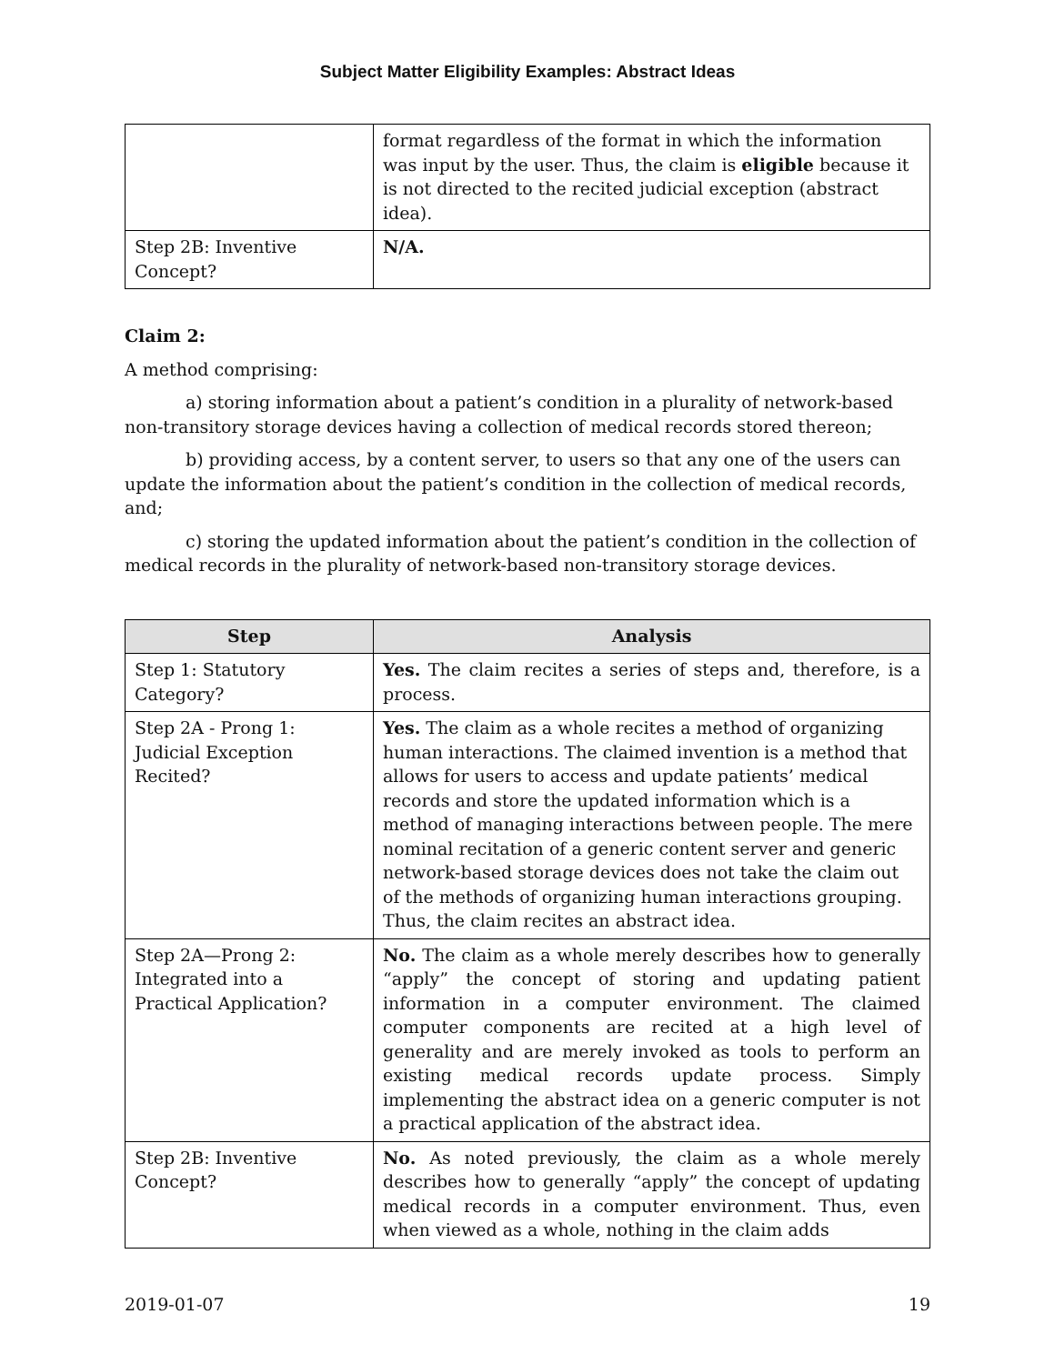Subject Matter Eligibility Examples: Abstract Ideas
| | format regardless of the format in which the information was input by the user. Thus, the claim is eligible because it is not directed to the recited judicial exception (abstract idea). |
| Step 2B: Inventive Concept? | N/A. |
Claim 2:
A method comprising:
a) storing information about a patient’s condition in a plurality of network-based non-transitory storage devices having a collection of medical records stored thereon;
b) providing access, by a content server, to users so that any one of the users can update the information about the patient’s condition in the collection of medical records, and;
c) storing the updated information about the patient’s condition in the collection of medical records in the plurality of network-based non-transitory storage devices.
| Step | Analysis |
| --- | --- |
| Step 1: Statutory Category? | Yes. The claim recites a series of steps and, therefore, is a process. |
| Step 2A - Prong 1: Judicial Exception Recited? | Yes. The claim as a whole recites a method of organizing human interactions. The claimed invention is a method that allows for users to access and update patients’ medical records and store the updated information which is a method of managing interactions between people. The mere nominal recitation of a generic content server and generic network-based storage devices does not take the claim out of the methods of organizing human interactions grouping. Thus, the claim recites an abstract idea. |
| Step 2A—Prong 2: Integrated into a Practical Application? | No. The claim as a whole merely describes how to generally “apply” the concept of storing and updating patient information in a computer environment. The claimed computer components are recited at a high level of generality and are merely invoked as tools to perform an existing medical records update process. Simply implementing the abstract idea on a generic computer is not a practical application of the abstract idea. |
| Step 2B: Inventive Concept? | No. As noted previously, the claim as a whole merely describes how to generally “apply” the concept of updating medical records in a computer environment. Thus, even when viewed as a whole, nothing in the claim adds |
2019-01-07 19